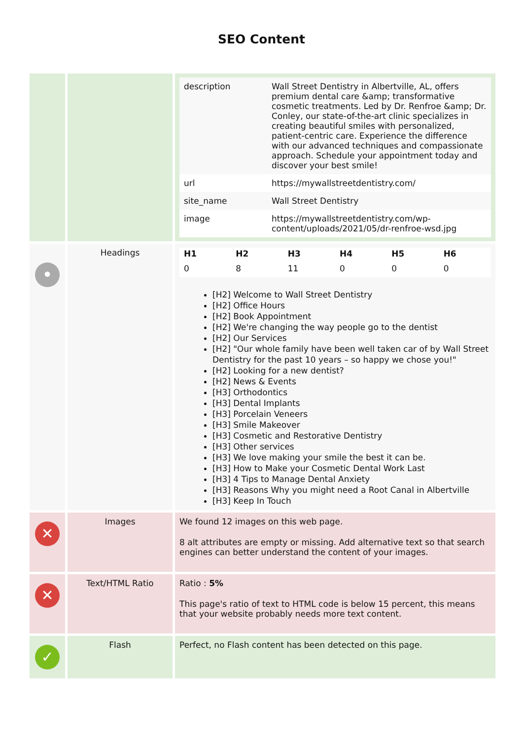SEO Content
| | | / description / Wall Street Dentistry in Albertville, AL, offers premium dental care &amp; transformative cosmetic treatments. Led by Dr. Renfroe &amp; Dr. Conley, our state-of-the-art clinic specializes in creating beautiful smiles with personalized, patient-centric care. Experience the difference with our advanced techniques and compassionate approach. Schedule your appointment today and discover your best smile! / / url / https://mywallstreetdentistry.com/ / / site_name / Wall Street Dentistry / / image / https://mywallstreetdentistry.com/wp-content/uploads/2021/05/dr-renfroe-wsd.jpg / |
| • | Headings | / H1 / H2 / H3 / H4 / H5 / H6 / / --- / --- / --- / --- / --- / --- / / 0 / 8 / 11 / 0 / 0 / 0 / [H2] Welcome to Wall Street Dentistry [H2] Office Hours [H2] Book Appointment [H2] We're changing the way people go to the dentist [H2] Our Services [H2] "Our whole family have been well taken car of by Wall Street Dentistry for the past 10 years – so happy we chose you!" [H2] Looking for a new dentist? [H2] News & Events [H3] Orthodontics [H3] Dental Implants [H3] Porcelain Veneers [H3] Smile Makeover [H3] Cosmetic and Restorative Dentistry [H3] Other services [H3] We love making your smile the best it can be. [H3] How to Make your Cosmetic Dental Work Last [H3] 4 Tips to Manage Dental Anxiety [H3] Reasons Why you might need a Root Canal in Albertville [H3] Keep In Touch |
| ✕ | Images | We found 12 images on this web page. 8 alt attributes are empty or missing. Add alternative text so that search engines can better understand the content of your images. |
| ✕ | Text/HTML Ratio | Ratio : 5% This page's ratio of text to HTML code is below 15 percent, this means that your website probably needs more text content. |
| ✓ | Flash | Perfect, no Flash content has been detected on this page. |